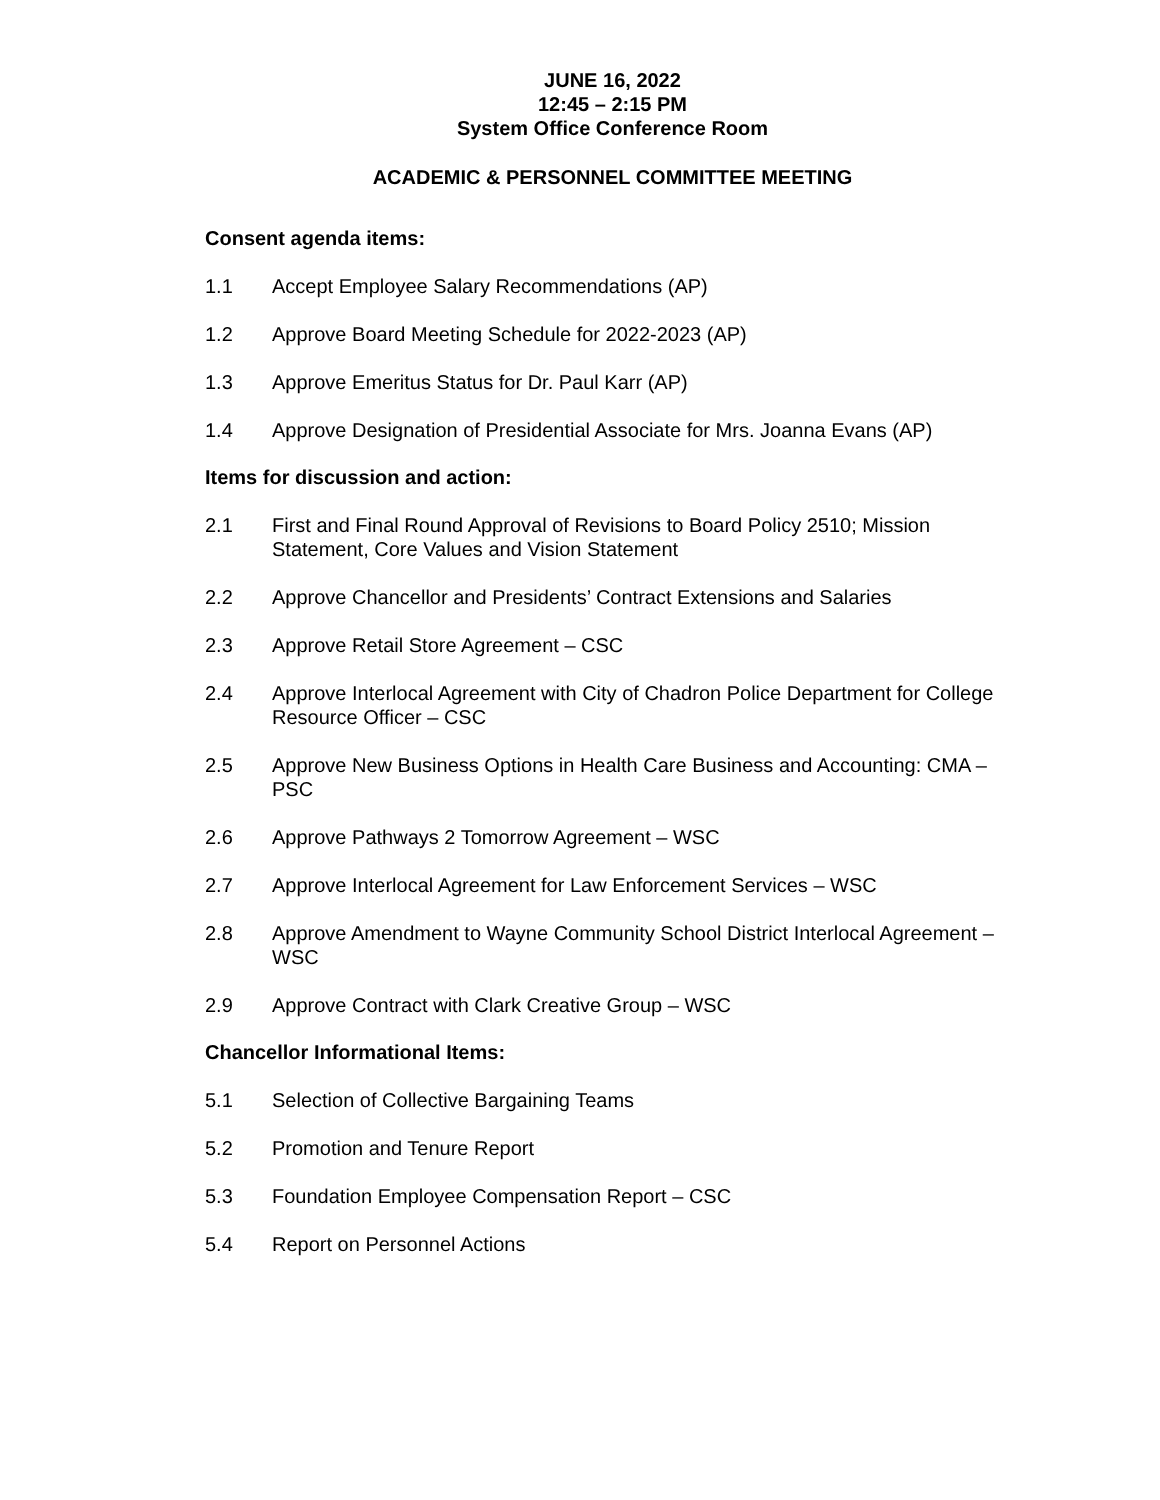JUNE 16, 2022
12:45 – 2:15 PM
System Office Conference Room
ACADEMIC & PERSONNEL COMMITTEE MEETING
Consent agenda items:
1.1 Accept Employee Salary Recommendations (AP)
1.2 Approve Board Meeting Schedule for 2022-2023 (AP)
1.3 Approve Emeritus Status for Dr. Paul Karr (AP)
1.4 Approve Designation of Presidential Associate for Mrs. Joanna Evans (AP)
Items for discussion and action:
2.1 First and Final Round Approval of Revisions to Board Policy 2510; Mission Statement, Core Values and Vision Statement
2.2 Approve Chancellor and Presidents’ Contract Extensions and Salaries
2.3 Approve Retail Store Agreement – CSC
2.4 Approve Interlocal Agreement with City of Chadron Police Department for College Resource Officer – CSC
2.5 Approve New Business Options in Health Care Business and Accounting: CMA – PSC
2.6 Approve Pathways 2 Tomorrow Agreement – WSC
2.7 Approve Interlocal Agreement for Law Enforcement Services – WSC
2.8 Approve Amendment to Wayne Community School District Interlocal Agreement – WSC
2.9 Approve Contract with Clark Creative Group – WSC
Chancellor Informational Items:
5.1 Selection of Collective Bargaining Teams
5.2 Promotion and Tenure Report
5.3 Foundation Employee Compensation Report – CSC
5.4 Report on Personnel Actions